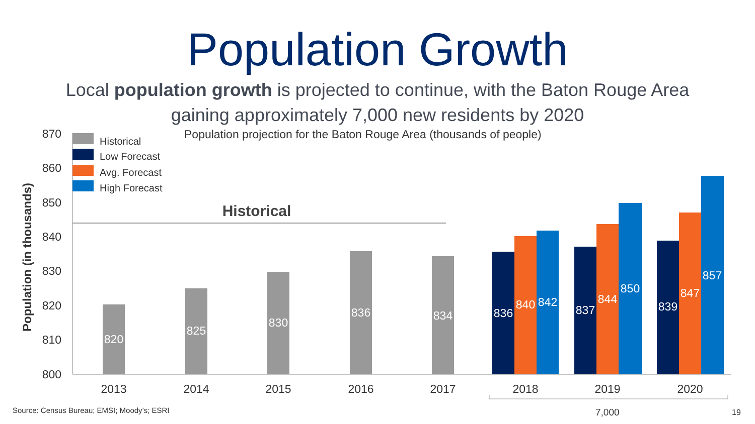Population Growth
Local population growth is projected to continue, with the Baton Rouge Area
gaining approximately 7,000 new residents by 2020
Population projection for the Baton Rouge Area (thousands of people)
Population (in thousands)
870
860
850
840
830
820
810
800
Historical
Low Forecast
Avg. Forecast
High Forecast
Historical
820
825
830
836
834
836
840
842
837
844
850
839
847
857
2013
2014
2015
2016
2017
2018
2019
2020
Source: Census Bureau; EMSI; Moody’s; ESRI
7,000 19